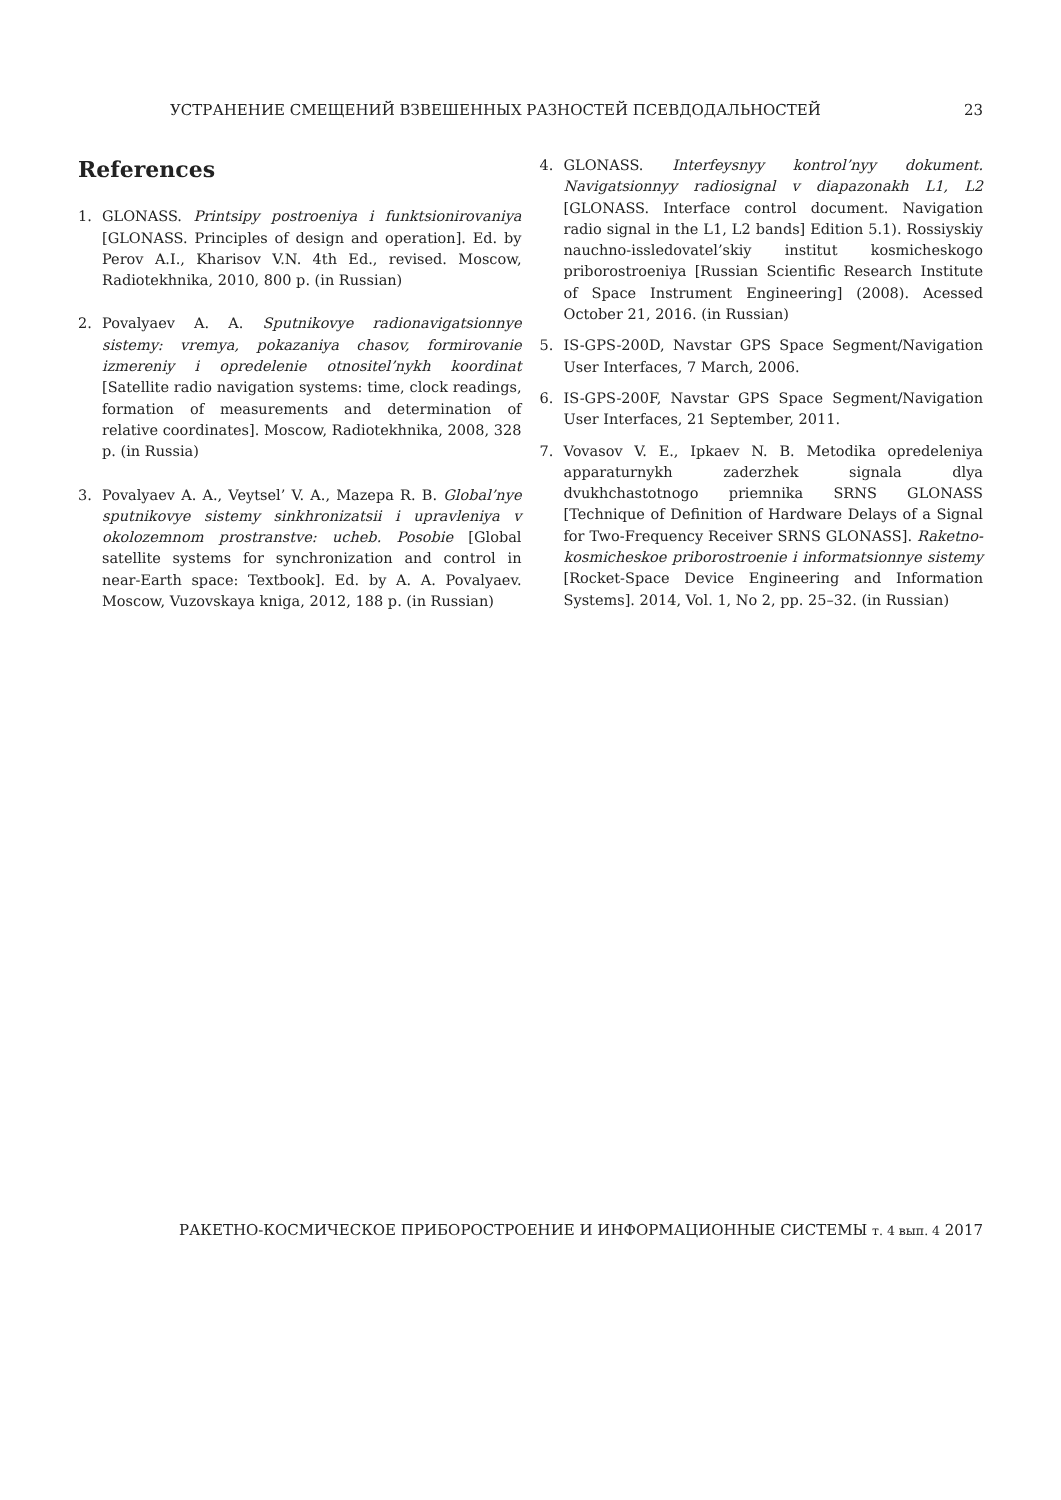УСТРАНЕНИЕ СМЕЩЕНИЙ ВЗВЕШЕННЫХ РАЗНОСТЕЙ ПСЕВДОДАЛЬНОСТЕЙ 23
References
1. GLONASS. Printsipy postroeniya i funktsionirovaniya [GLONASS. Principles of design and operation]. Ed. by Perov A.I., Kharisov V.N. 4th Ed., revised. Moscow, Radiotekhnika, 2010, 800 p. (in Russian)
2. Povalyaev A. A. Sputnikovye radionavigatsionnye sistemy: vremya, pokazaniya chasov, formirovanie izmereniy i opredelenie otnositel’nykh koordinat [Satellite radio navigation systems: time, clock readings, formation of measurements and determination of relative coordinates]. Moscow, Radiotekhnika, 2008, 328 p. (in Russia)
3. Povalyaev A. A., Veytsel’ V. A., Mazepa R. B. Global’nye sputnikovye sistemy sinkhronizatsii i upravleniya v okolozemnom prostranstve: ucheb. Posobie [Global satellite systems for synchronization and control in near-Earth space: Textbook]. Ed. by A. A. Povalyaev. Moscow, Vuzovskaya kniga, 2012, 188 p. (in Russian)
4. GLONASS. Interfeysnyy kontrol’nyy dokument. Navigatsionnyy radiosignal v diapazonakh L1, L2 [GLONASS. Interface control document. Navigation radio signal in the L1, L2 bands] Edition 5.1). Rossiyskiy nauchno-issledovatel’skiy institut kosmicheskogo priborostroeniya [Russian Scientific Research Institute of Space Instrument Engineering] (2008). Acessed October 21, 2016. (in Russian)
5. IS-GPS-200D, Navstar GPS Space Segment/Navigation User Interfaces, 7 March, 2006.
6. IS-GPS-200F, Navstar GPS Space Segment/Navigation User Interfaces, 21 September, 2011.
7. Vovasov V. E., Ipkaev N. B. Metodika opredeleniya apparaturnykh zaderzhek signala dlya dvukhchastotnogo priemnika SRNS GLONASS [Technique of Definition of Hardware Delays of a Signal for Two-Frequency Receiver SRNS GLONASS]. Raketno-kosmicheskoe priborostroenie i informatsionnye sistemy [Rocket-Space Device Engineering and Information Systems]. 2014, Vol. 1, No 2, pp. 25–32. (in Russian)
РАКЕТНО-КОСМИЧЕСКОЕ ПРИБОРОСТРОЕНИЕ И ИНФОРМАЦИОННЫЕ СИСТЕМЫ т. 4 вып. 4 2017